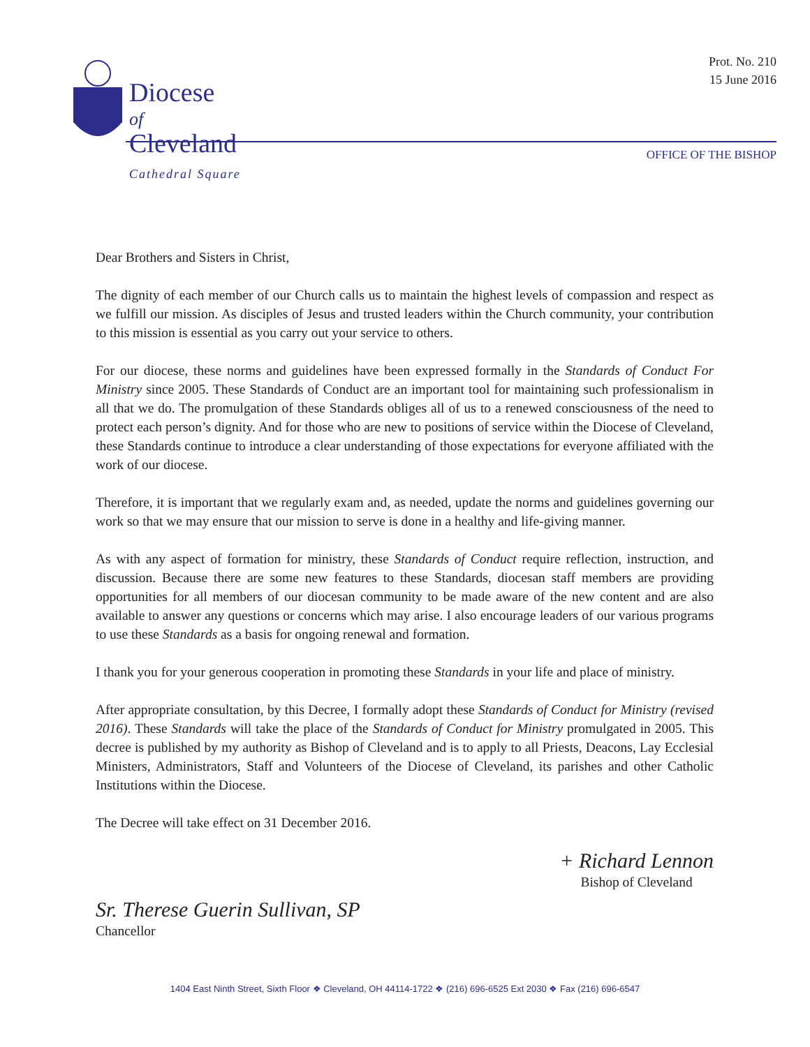Diocese
of
Cleveland
Cathedral Square
Prot. No. 210
15 June 2016
OFFICE OF THE BISHOP
Dear Brothers and Sisters in Christ,
The dignity of each member of our Church calls us to maintain the highest levels of compassion and respect as we fulfill our mission. As disciples of Jesus and trusted leaders within the Church community, your contribution to this mission is essential as you carry out your service to others.
For our diocese, these norms and guidelines have been expressed formally in the Standards of Conduct For Ministry since 2005. These Standards of Conduct are an important tool for maintaining such professionalism in all that we do. The promulgation of these Standards obliges all of us to a renewed consciousness of the need to protect each person’s dignity. And for those who are new to positions of service within the Diocese of Cleveland, these Standards continue to introduce a clear understanding of those expectations for everyone affiliated with the work of our diocese.
Therefore, it is important that we regularly exam and, as needed, update the norms and guidelines governing our work so that we may ensure that our mission to serve is done in a healthy and life-giving manner.
As with any aspect of formation for ministry, these Standards of Conduct require reflection, instruction, and discussion. Because there are some new features to these Standards, diocesan staff members are providing opportunities for all members of our diocesan community to be made aware of the new content and are also available to answer any questions or concerns which may arise. I also encourage leaders of our various programs to use these Standards as a basis for ongoing renewal and formation.
I thank you for your generous cooperation in promoting these Standards in your life and place of ministry.
After appropriate consultation, by this Decree, I formally adopt these Standards of Conduct for Ministry (revised 2016). These Standards will take the place of the Standards of Conduct for Ministry promulgated in 2005. This decree is published by my authority as Bishop of Cleveland and is to apply to all Priests, Deacons, Lay Ecclesial Ministers, Administrators, Staff and Volunteers of the Diocese of Cleveland, its parishes and other Catholic Institutions within the Diocese.
The Decree will take effect on 31 December 2016.
Sr. Therese Guerin Sullivan, SP
Chancellor
+ Richard Lennon
Bishop of Cleveland
1404 East Ninth Street, Sixth Floor ❖ Cleveland, OH 44114-1722 ❖ (216) 696-6525 Ext 2030 ❖ Fax (216) 696-6547